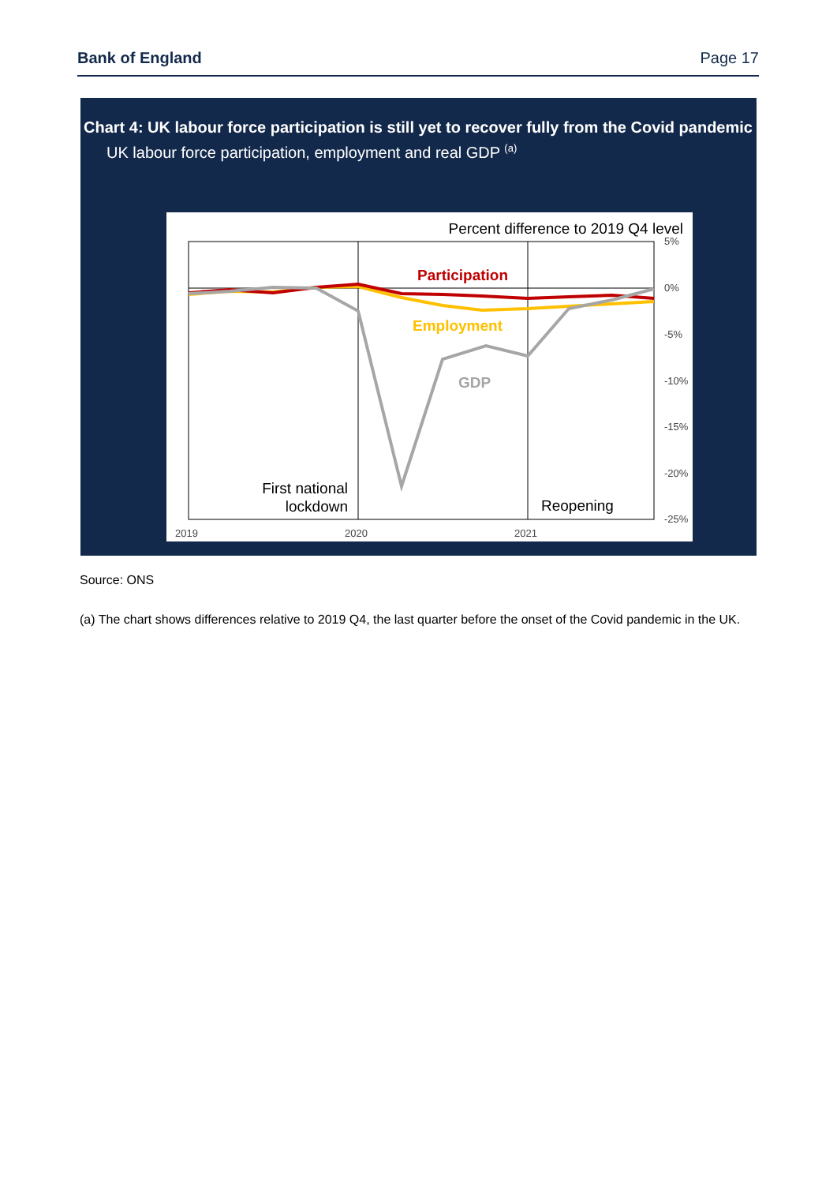Bank of England Page 17
Chart 4: UK labour force participation is still yet to recover fully from the Covid pandemic
UK labour force participation, employment and real GDP <sup>(a)</sup>
Percent difference to 2019 Q4 level
Participation
Employment
GDP
First national
lockdown
Reopening
5%
0%
-5%
-10%
-15%
-20%
-25%
2019
2020
2021
Source: ONS
(a) The chart shows differences relative to 2019 Q4, the last quarter before the onset of the Covid pandemic in the UK.